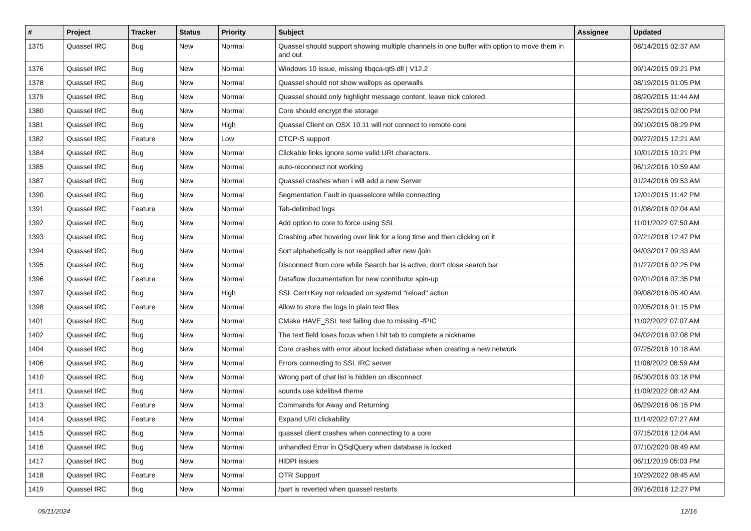| # | Project | Tracker | Status | Priority | Subject | Assignee | Updated |
| --- | --- | --- | --- | --- | --- | --- | --- |
| 1375 | Quassel IRC | Bug | New | Normal | Quassel should support showing multiple channels in one buffer with option to move them in and out | | 08/14/2015 02:37 AM |
| 1376 | Quassel IRC | Bug | New | Normal | Windows 10 issue, missing libqca-qt5.dll / V12.2 | | 09/14/2015 09:21 PM |
| 1378 | Quassel IRC | Bug | New | Normal | Quassel should not show wallops as operwalls | | 08/19/2015 01:05 PM |
| 1379 | Quassel IRC | Bug | New | Normal | Quassel should only highlight message content, leave nick colored. | | 08/20/2015 11:44 AM |
| 1380 | Quassel IRC | Bug | New | Normal | Core should encrypt the storage | | 08/29/2015 02:00 PM |
| 1381 | Quassel IRC | Bug | New | High | Quassel Client on OSX 10.11 will not connect to remote core | | 09/10/2015 08:29 PM |
| 1382 | Quassel IRC | Feature | New | Low | CTCP-S support | | 09/27/2015 12:21 AM |
| 1384 | Quassel IRC | Bug | New | Normal | Clickable links ignore some valid URI characters. | | 10/01/2015 10:21 PM |
| 1385 | Quassel IRC | Bug | New | Normal | auto-reconnect not working | | 06/12/2016 10:59 AM |
| 1387 | Quassel IRC | Bug | New | Normal | Quassel crashes when i will add a new Server | | 01/24/2016 09:53 AM |
| 1390 | Quassel IRC | Bug | New | Normal | Segmentation Fault in quasselcore while connecting | | 12/01/2015 11:42 PM |
| 1391 | Quassel IRC | Feature | New | Normal | Tab-delimited logs | | 01/08/2016 02:04 AM |
| 1392 | Quassel IRC | Bug | New | Normal | Add option to core to force using SSL | | 11/01/2022 07:50 AM |
| 1393 | Quassel IRC | Bug | New | Normal | Crashing after hovering over link for a long time and then clicking on it | | 02/21/2018 12:47 PM |
| 1394 | Quassel IRC | Bug | New | Normal | Sort alphabetically is not reapplied after new /join | | 04/03/2017 09:33 AM |
| 1395 | Quassel IRC | Bug | New | Normal | Disconnect from core while Search bar is active, don't close search bar | | 01/27/2016 02:25 PM |
| 1396 | Quassel IRC | Feature | New | Normal | Dataflow documentation for new contributor spin-up | | 02/01/2016 07:35 PM |
| 1397 | Quassel IRC | Bug | New | High | SSL Cert+Key not reloaded on systemd "reload" action | | 09/08/2016 05:40 AM |
| 1398 | Quassel IRC | Feature | New | Normal | Allow to store the logs in plain text files | | 02/05/2016 01:15 PM |
| 1401 | Quassel IRC | Bug | New | Normal | CMake HAVE_SSL test failing due to missing -fPIC | | 11/02/2022 07:07 AM |
| 1402 | Quassel IRC | Bug | New | Normal | The text field loses focus when I hit tab to complete a nickname | | 04/02/2016 07:08 PM |
| 1404 | Quassel IRC | Bug | New | Normal | Core crashes with error about locked database when creating a new network | | 07/25/2016 10:18 AM |
| 1406 | Quassel IRC | Bug | New | Normal | Errors connecting to SSL IRC server | | 11/08/2022 06:59 AM |
| 1410 | Quassel IRC | Bug | New | Normal | Wrong part of chat list is hidden on disconnect | | 05/30/2016 03:18 PM |
| 1411 | Quassel IRC | Bug | New | Normal | sounds use kdelibs4 theme | | 11/09/2022 08:42 AM |
| 1413 | Quassel IRC | Feature | New | Normal | Commands for Away and Returning | | 06/29/2016 06:15 PM |
| 1414 | Quassel IRC | Feature | New | Normal | Expand URI clickability | | 11/14/2022 07:27 AM |
| 1415 | Quassel IRC | Bug | New | Normal | quassel client crashes when connecting to a core | | 07/15/2016 12:04 AM |
| 1416 | Quassel IRC | Bug | New | Normal | unhandled Error in QSqlQuery when database is locked | | 07/10/2020 08:49 AM |
| 1417 | Quassel IRC | Bug | New | Normal | HiDPI issues | | 06/11/2019 05:03 PM |
| 1418 | Quassel IRC | Feature | New | Normal | OTR Support | | 10/29/2022 08:45 AM |
| 1419 | Quassel IRC | Bug | New | Normal | /part is reverted when quassel restarts | | 09/16/2016 12:27 PM |
05/11/2024 12/16